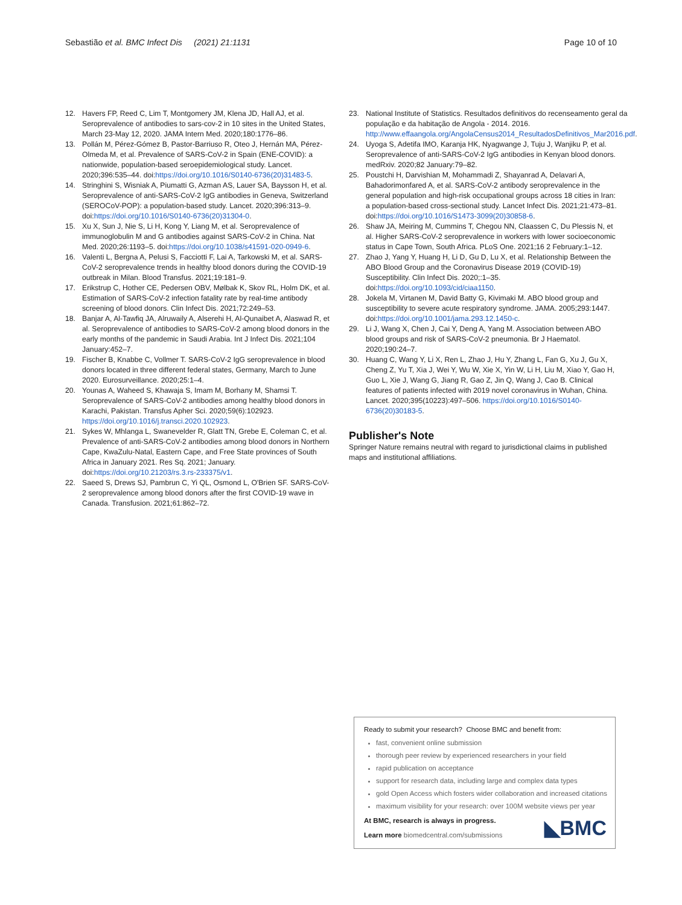Sebastião et al. BMC Infect Dis (2021) 21:1131 Page 10 of 10
12. Havers FP, Reed C, Lim T, Montgomery JM, Klena JD, Hall AJ, et al. Seroprevalence of antibodies to sars-cov-2 in 10 sites in the United States, March 23-May 12, 2020. JAMA Intern Med. 2020;180:1776–86.
13. Pollán M, Pérez-Gómez B, Pastor-Barriuso R, Oteo J, Hernán MA, Pérez-Olmeda M, et al. Prevalence of SARS-CoV-2 in Spain (ENE-COVID): a nationwide, population-based seroepidemiological study. Lancet. 2020;396:535–44. doi:https://doi.org/10.1016/S0140-6736(20)31483-5.
14. Stringhini S, Wisniak A, Piumatti G, Azman AS, Lauer SA, Baysson H, et al. Seroprevalence of anti-SARS-CoV-2 IgG antibodies in Geneva, Switzerland (SEROCoV-POP): a population-based study. Lancet. 2020;396:313–9. doi:https://doi.org/10.1016/S0140-6736(20)31304-0.
15. Xu X, Sun J, Nie S, Li H, Kong Y, Liang M, et al. Seroprevalence of immunoglobulin M and G antibodies against SARS-CoV-2 in China. Nat Med. 2020;26:1193–5. doi:https://doi.org/10.1038/s41591-020-0949-6.
16. Valenti L, Bergna A, Pelusi S, Facciotti F, Lai A, Tarkowski M, et al. SARS-CoV-2 seroprevalence trends in healthy blood donors during the COVID-19 outbreak in Milan. Blood Transfus. 2021;19:181–9.
17. Erikstrup C, Hother CE, Pedersen OBV, Mølbak K, Skov RL, Holm DK, et al. Estimation of SARS-CoV-2 infection fatality rate by real-time antibody screening of blood donors. Clin Infect Dis. 2021;72:249–53.
18. Banjar A, Al-Tawfiq JA, Alruwaily A, Alserehi H, Al-Qunaibet A, Alaswad R, et al. Seroprevalence of antibodies to SARS-CoV-2 among blood donors in the early months of the pandemic in Saudi Arabia. Int J Infect Dis. 2021;104 January:452–7.
19. Fischer B, Knabbe C, Vollmer T. SARS-CoV-2 IgG seroprevalence in blood donors located in three different federal states, Germany, March to June 2020. Eurosurveillance. 2020;25:1–4.
20. Younas A, Waheed S, Khawaja S, Imam M, Borhany M, Shamsi T. Seroprevalence of SARS-CoV-2 antibodies among healthy blood donors in Karachi, Pakistan. Transfus Apher Sci. 2020;59(6):102923. https://doi.org/10.1016/j.transci.2020.102923.
21. Sykes W, Mhlanga L, Swanevelder R, Glatt TN, Grebe E, Coleman C, et al. Prevalence of anti-SARS-CoV-2 antibodies among blood donors in Northern Cape, KwaZulu-Natal, Eastern Cape, and Free State provinces of South Africa in January 2021. Res Sq. 2021; January. doi:https://doi.org/10.21203/rs.3.rs-233375/v1.
22. Saeed S, Drews SJ, Pambrun C, Yi QL, Osmond L, O'Brien SF. SARS-CoV-2 seroprevalence among blood donors after the first COVID-19 wave in Canada. Transfusion. 2021;61:862–72.
23. National Institute of Statistics. Resultados definitivos do recenseamento geral da população e da habitação de Angola - 2014. 2016. http://www.effaangola.org/AngolaCensus2014_ResultadosDefinitivos_Mar2016.pdf.
24. Uyoga S, Adetifa IMO, Karanja HK, Nyagwange J, Tuju J, Wanjiku P, et al. Seroprevalence of anti-SARS-CoV-2 IgG antibodies in Kenyan blood donors. medRxiv. 2020;82 January:79–82.
25. Poustchi H, Darvishian M, Mohammadi Z, Shayanrad A, Delavari A, Bahadorimonfared A, et al. SARS-CoV-2 antibody seroprevalence in the general population and high-risk occupational groups across 18 cities in Iran: a population-based cross-sectional study. Lancet Infect Dis. 2021;21:473–81. doi:https://doi.org/10.1016/S1473-3099(20)30858-6.
26. Shaw JA, Meiring M, Cummins T, Chegou NN, Claassen C, Du Plessis N, et al. Higher SARS-CoV-2 seroprevalence in workers with lower socioeconomic status in Cape Town, South Africa. PLoS One. 2021;16 2 February:1–12.
27. Zhao J, Yang Y, Huang H, Li D, Gu D, Lu X, et al. Relationship Between the ABO Blood Group and the Coronavirus Disease 2019 (COVID-19) Susceptibility. Clin Infect Dis. 2020;:1–35. doi:https://doi.org/10.1093/cid/ciaa1150.
28. Jokela M, Virtanen M, David Batty G, Kivimaki M. ABO blood group and susceptibility to severe acute respiratory syndrome. JAMA. 2005;293:1447. doi:https://doi.org/10.1001/jama.293.12.1450-c.
29. Li J, Wang X, Chen J, Cai Y, Deng A, Yang M. Association between ABO blood groups and risk of SARS-CoV-2 pneumonia. Br J Haematol. 2020;190:24–7.
30. Huang C, Wang Y, Li X, Ren L, Zhao J, Hu Y, Zhang L, Fan G, Xu J, Gu X, Cheng Z, Yu T, Xia J, Wei Y, Wu W, Xie X, Yin W, Li H, Liu M, Xiao Y, Gao H, Guo L, Xie J, Wang G, Jiang R, Gao Z, Jin Q, Wang J, Cao B. Clinical features of patients infected with 2019 novel coronavirus in Wuhan, China. Lancet. 2020;395(10223):497–506. https://doi.org/10.1016/S0140-6736(20)30183-5.
Publisher's Note
Springer Nature remains neutral with regard to jurisdictional claims in published maps and institutional affiliations.
Ready to submit your research? Choose BMC and benefit from:
fast, convenient online submission
thorough peer review by experienced researchers in your field
rapid publication on acceptance
support for research data, including large and complex data types
gold Open Access which fosters wider collaboration and increased citations
maximum visibility for your research: over 100M website views per year
At BMC, research is always in progress.
Learn more biomedcentral.com/submissions
◣BMC